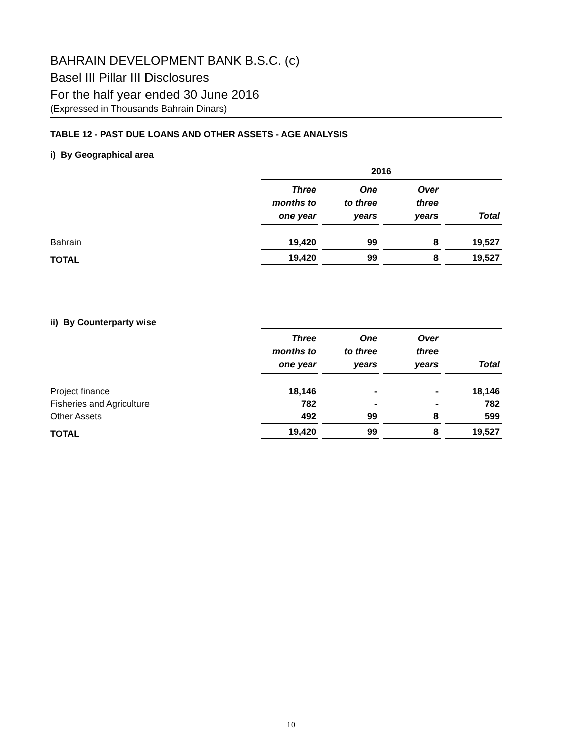BAHRAIN DEVELOPMENT BANK B.S.C. (c)
Basel III Pillar III Disclosures
For the half year ended 30 June 2016
(Expressed in Thousands Bahrain Dinars)
TABLE 12 - PAST DUE LOANS AND OTHER ASSETS - AGE ANALYSIS
i) By Geographical area
| | 2016 | | | | | | |
| | Three months to one year | | One to three years | | Over three years | | Total |
| Bahrain | 19,420 | | 99 | | 8 | | 19,527 |
| TOTAL | 19,420 | | 99 | | 8 | | 19,527 |
| ii) By Counterparty wise | | | | | | | |
| | Three months to one year | | One to three years | | Over three years | | Total |
| Project finance | 18,146 | | - | | - | | 18,146 |
| Fisheries and Agriculture | 782 | | - | | - | | 782 |
| Other Assets | 492 | | 99 | | 8 | | 599 |
| TOTAL | 19,420 | | 99 | | 8 | | 19,527 |
10